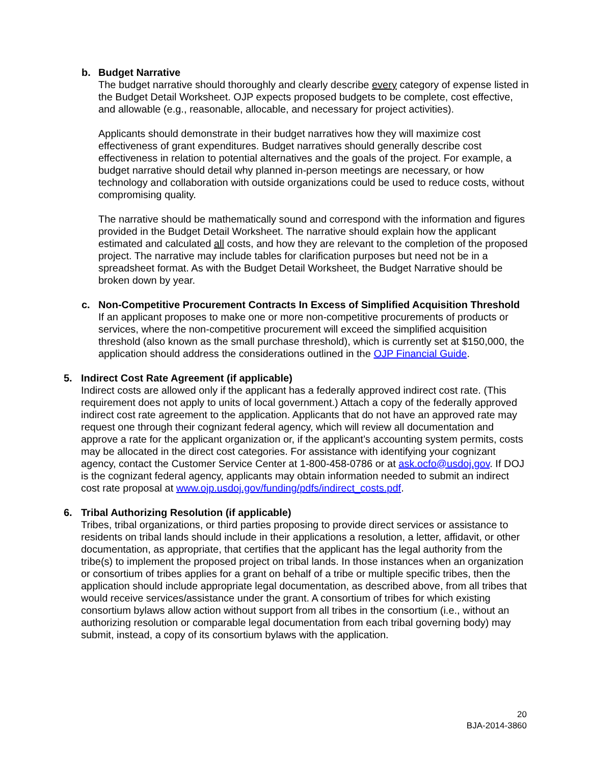b. Budget Narrative
The budget narrative should thoroughly and clearly describe every category of expense listed in the Budget Detail Worksheet. OJP expects proposed budgets to be complete, cost effective, and allowable (e.g., reasonable, allocable, and necessary for project activities).
Applicants should demonstrate in their budget narratives how they will maximize cost effectiveness of grant expenditures. Budget narratives should generally describe cost effectiveness in relation to potential alternatives and the goals of the project. For example, a budget narrative should detail why planned in-person meetings are necessary, or how technology and collaboration with outside organizations could be used to reduce costs, without compromising quality.
The narrative should be mathematically sound and correspond with the information and figures provided in the Budget Detail Worksheet. The narrative should explain how the applicant estimated and calculated all costs, and how they are relevant to the completion of the proposed project. The narrative may include tables for clarification purposes but need not be in a spreadsheet format. As with the Budget Detail Worksheet, the Budget Narrative should be broken down by year.
c. Non-Competitive Procurement Contracts In Excess of Simplified Acquisition Threshold
If an applicant proposes to make one or more non-competitive procurements of products or services, where the non-competitive procurement will exceed the simplified acquisition threshold (also known as the small purchase threshold), which is currently set at $150,000, the application should address the considerations outlined in the OJP Financial Guide.
5. Indirect Cost Rate Agreement (if applicable)
Indirect costs are allowed only if the applicant has a federally approved indirect cost rate. (This requirement does not apply to units of local government.) Attach a copy of the federally approved indirect cost rate agreement to the application. Applicants that do not have an approved rate may request one through their cognizant federal agency, which will review all documentation and approve a rate for the applicant organization or, if the applicant’s accounting system permits, costs may be allocated in the direct cost categories. For assistance with identifying your cognizant agency, contact the Customer Service Center at 1-800-458-0786 or at ask.ocfo@usdoj.gov. If DOJ is the cognizant federal agency, applicants may obtain information needed to submit an indirect cost rate proposal at www.ojp.usdoj.gov/funding/pdfs/indirect_costs.pdf.
6. Tribal Authorizing Resolution (if applicable)
Tribes, tribal organizations, or third parties proposing to provide direct services or assistance to residents on tribal lands should include in their applications a resolution, a letter, affidavit, or other documentation, as appropriate, that certifies that the applicant has the legal authority from the tribe(s) to implement the proposed project on tribal lands. In those instances when an organization or consortium of tribes applies for a grant on behalf of a tribe or multiple specific tribes, then the application should include appropriate legal documentation, as described above, from all tribes that would receive services/assistance under the grant. A consortium of tribes for which existing consortium bylaws allow action without support from all tribes in the consortium (i.e., without an authorizing resolution or comparable legal documentation from each tribal governing body) may submit, instead, a copy of its consortium bylaws with the application.
20
BJA-2014-3860